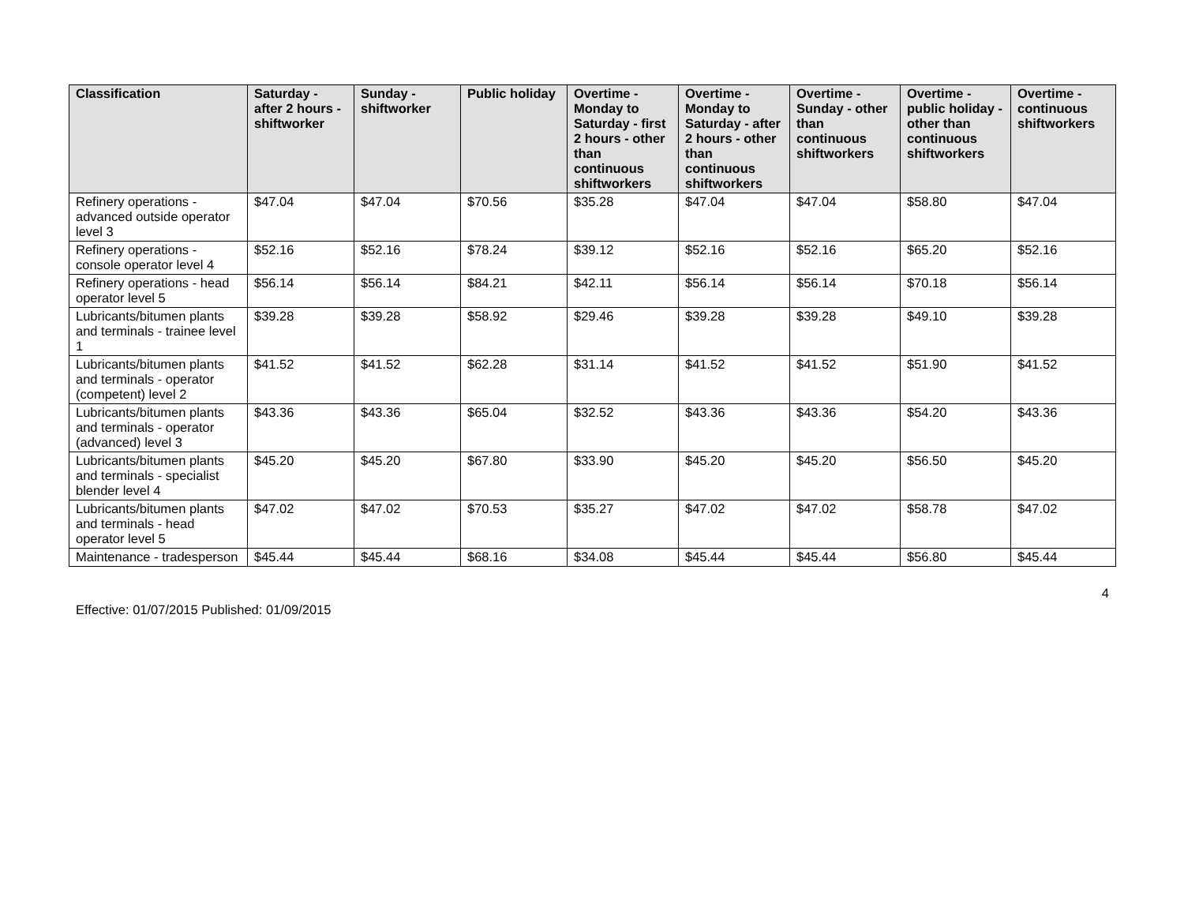| Classification | Saturday - after 2 hours - shiftworker | Sunday - shiftworker | Public holiday | Overtime - Monday to Saturday - first 2 hours - other than continuous shiftworkers | Overtime - Monday to Saturday - after 2 hours - other than continuous shiftworkers | Overtime - Sunday - other than continuous shiftworkers | Overtime - public holiday - other than continuous shiftworkers | Overtime - continuous shiftworkers |
| --- | --- | --- | --- | --- | --- | --- | --- | --- |
| Refinery operations - advanced outside operator level 3 | $47.04 | $47.04 | $70.56 | $35.28 | $47.04 | $47.04 | $58.80 | $47.04 |
| Refinery operations - console operator level 4 | $52.16 | $52.16 | $78.24 | $39.12 | $52.16 | $52.16 | $65.20 | $52.16 |
| Refinery operations - head operator level 5 | $56.14 | $56.14 | $84.21 | $42.11 | $56.14 | $56.14 | $70.18 | $56.14 |
| Lubricants/bitumen plants and terminals - trainee level 1 | $39.28 | $39.28 | $58.92 | $29.46 | $39.28 | $39.28 | $49.10 | $39.28 |
| Lubricants/bitumen plants and terminals - operator (competent) level 2 | $41.52 | $41.52 | $62.28 | $31.14 | $41.52 | $41.52 | $51.90 | $41.52 |
| Lubricants/bitumen plants and terminals - operator (advanced) level 3 | $43.36 | $43.36 | $65.04 | $32.52 | $43.36 | $43.36 | $54.20 | $43.36 |
| Lubricants/bitumen plants and terminals - specialist blender level 4 | $45.20 | $45.20 | $67.80 | $33.90 | $45.20 | $45.20 | $56.50 | $45.20 |
| Lubricants/bitumen plants and terminals - head operator level 5 | $47.02 | $47.02 | $70.53 | $35.27 | $47.02 | $47.02 | $58.78 | $47.02 |
| Maintenance - tradesperson | $45.44 | $45.44 | $68.16 | $34.08 | $45.44 | $45.44 | $56.80 | $45.44 |
4
Effective: 01/07/2015 Published: 01/09/2015